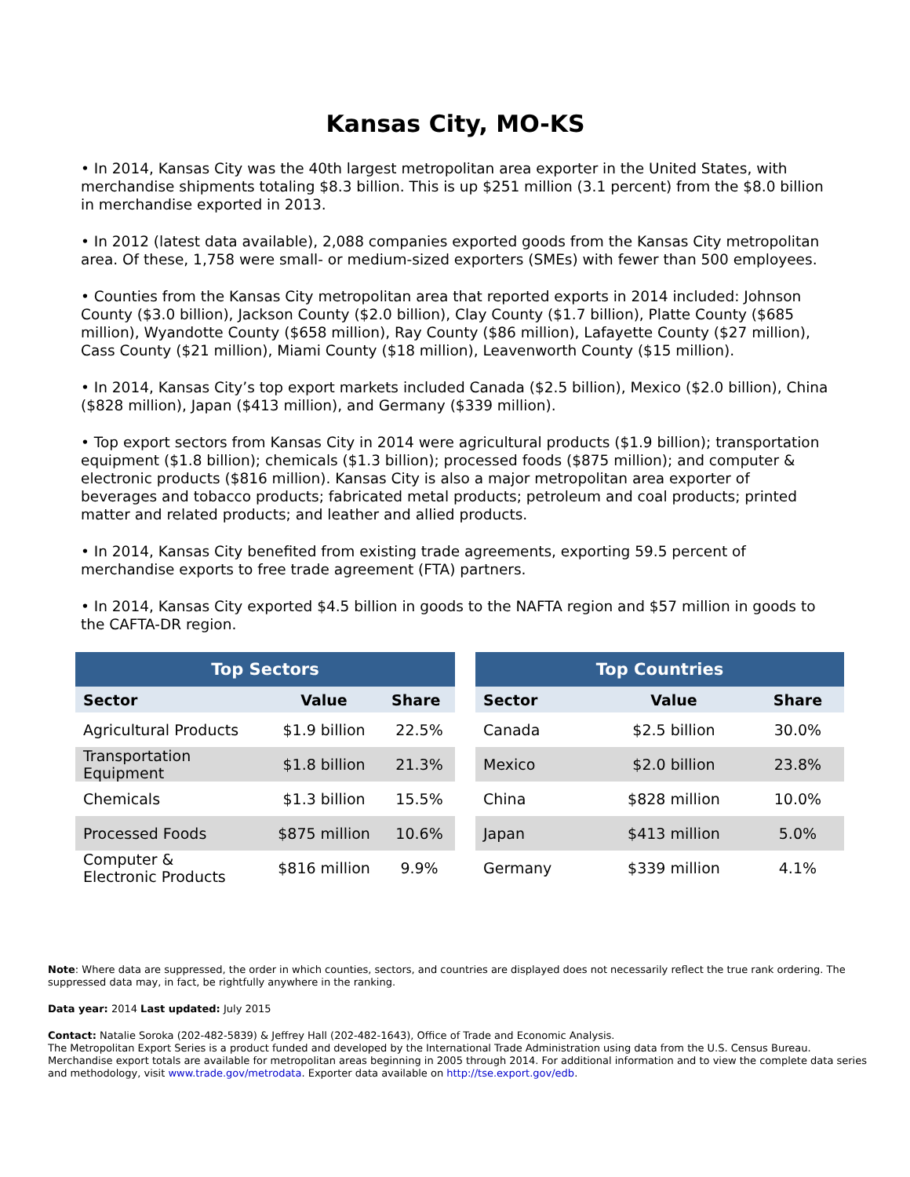Kansas City, MO-KS
• In 2014, Kansas City was the 40th largest metropolitan area exporter in the United States, with merchandise shipments totaling $8.3 billion. This is up $251 million (3.1 percent) from the $8.0 billion in merchandise exported in 2013.
• In 2012 (latest data available), 2,088 companies exported goods from the Kansas City metropolitan area. Of these, 1,758 were small- or medium-sized exporters (SMEs) with fewer than 500 employees.
• Counties from the Kansas City metropolitan area that reported exports in 2014 included: Johnson County ($3.0 billion), Jackson County ($2.0 billion), Clay County ($1.7 billion), Platte County ($685 million), Wyandotte County ($658 million), Ray County ($86 million), Lafayette County ($27 million), Cass County ($21 million), Miami County ($18 million), Leavenworth County ($15 million).
• In 2014, Kansas City’s top export markets included Canada ($2.5 billion), Mexico ($2.0 billion), China ($828 million), Japan ($413 million), and Germany ($339 million).
• Top export sectors from Kansas City in 2014 were agricultural products ($1.9 billion); transportation equipment ($1.8 billion); chemicals ($1.3 billion); processed foods ($875 million); and computer & electronic products ($816 million). Kansas City is also a major metropolitan area exporter of beverages and tobacco products; fabricated metal products; petroleum and coal products; printed matter and related products; and leather and allied products.
• In 2014, Kansas City benefited from existing trade agreements, exporting 59.5 percent of merchandise exports to free trade agreement (FTA) partners.
• In 2014, Kansas City exported $4.5 billion in goods to the NAFTA region and $57 million in goods to the CAFTA-DR region.
| Top Sectors | | |
| --- | --- | --- |
| Sector | Value | Share |
| Agricultural Products | $1.9 billion | 22.5% |
| Transportation Equipment | $1.8 billion | 21.3% |
| Chemicals | $1.3 billion | 15.5% |
| Processed Foods | $875 million | 10.6% |
| Computer & Electronic Products | $816 million | 9.9% |
| Top Countries | | |
| --- | --- | --- |
| Sector | Value | Share |
| Canada | $2.5 billion | 30.0% |
| Mexico | $2.0 billion | 23.8% |
| China | $828 million | 10.0% |
| Japan | $413 million | 5.0% |
| Germany | $339 million | 4.1% |
Note: Where data are suppressed, the order in which counties, sectors, and countries are displayed does not necessarily reflect the true rank ordering. The suppressed data may, in fact, be rightfully anywhere in the ranking.
Data year: 2014 Last updated: July 2015
Contact: Natalie Soroka (202-482-5839) & Jeffrey Hall (202-482-1643), Office of Trade and Economic Analysis.
The Metropolitan Export Series is a product funded and developed by the International Trade Administration using data from the U.S. Census Bureau. Merchandise export totals are available for metropolitan areas beginning in 2005 through 2014. For additional information and to view the complete data series and methodology, visit www.trade.gov/metrodata. Exporter data available on http://tse.export.gov/edb.